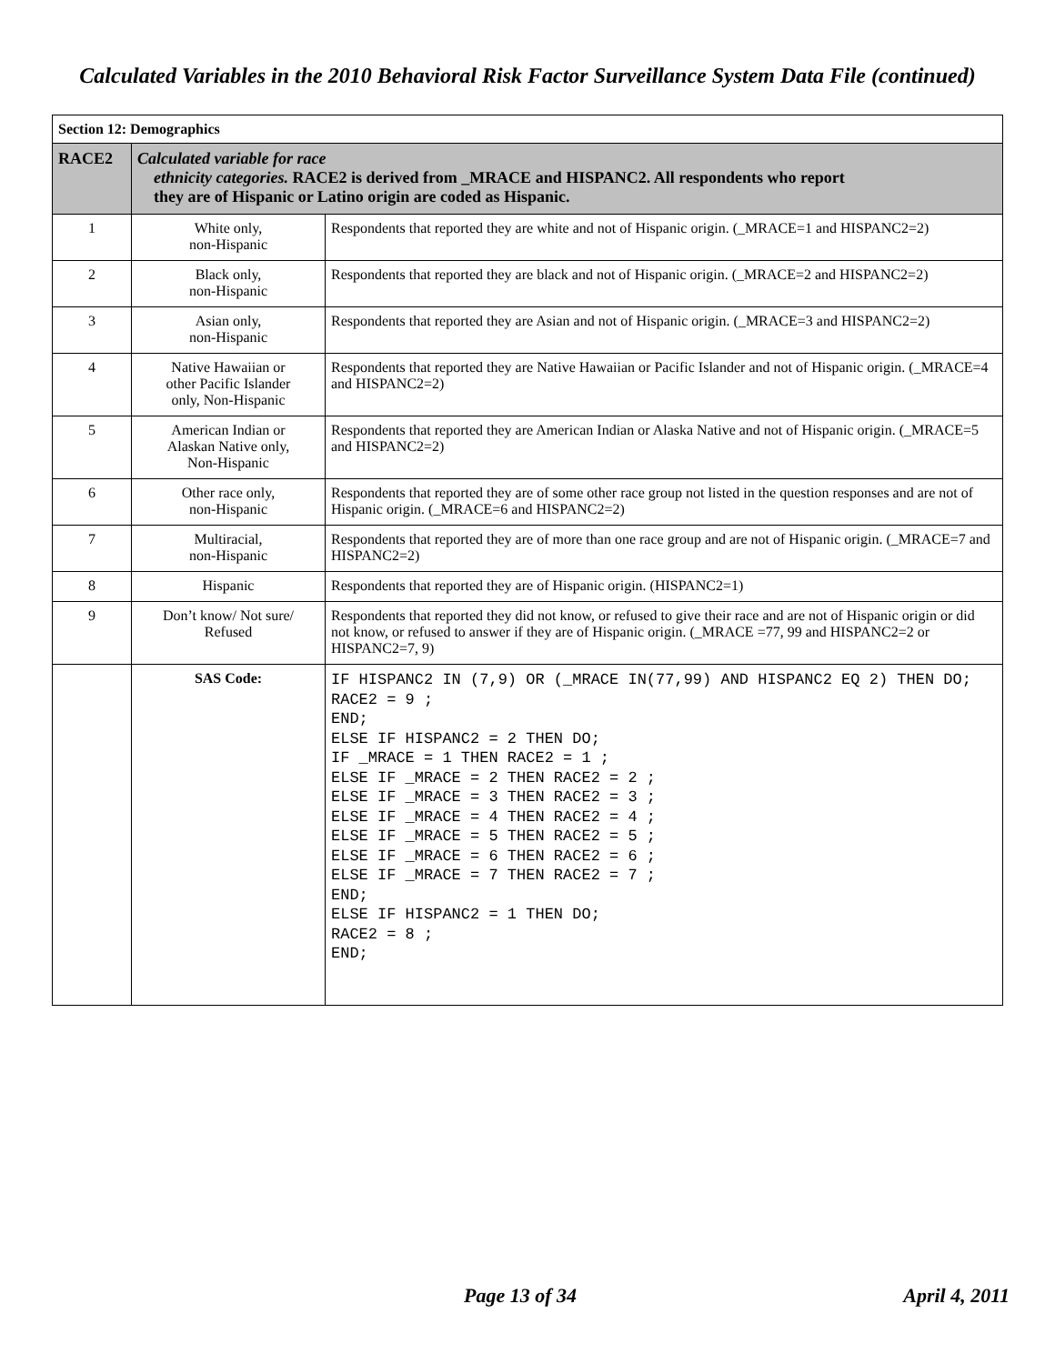Calculated Variables in the 2010 Behavioral Risk Factor Surveillance System Data File (continued)
| Section 12: Demographics | | |
| RACE2 | Calculated variable for race ethnicity categories. RACE2 is derived from _MRACE and HISPANC2. All respondents who report they are of Hispanic or Latino origin are coded as Hispanic. | |
| 1 | White only, non-Hispanic | Respondents that reported they are white and not of Hispanic origin. (_MRACE=1 and HISPANC2=2) |
| 2 | Black only, non-Hispanic | Respondents that reported they are black and not of Hispanic origin. (_MRACE=2 and HISPANC2=2) |
| 3 | Asian only, non-Hispanic | Respondents that reported they are Asian and not of Hispanic origin. (_MRACE=3 and HISPANC2=2) |
| 4 | Native Hawaiian or other Pacific Islander only, Non-Hispanic | Respondents that reported they are Native Hawaiian or Pacific Islander and not of Hispanic origin. (_MRACE=4 and HISPANC2=2) |
| 5 | American Indian or Alaskan Native only, Non-Hispanic | Respondents that reported they are American Indian or Alaska Native and not of Hispanic origin. (_MRACE=5 and HISPANC2=2) |
| 6 | Other race only, non-Hispanic | Respondents that reported they are of some other race group not listed in the question responses and are not of Hispanic origin. (_MRACE=6 and HISPANC2=2) |
| 7 | Multiracial, non-Hispanic | Respondents that reported they are of more than one race group and are not of Hispanic origin. (_MRACE=7 and HISPANC2=2) |
| 8 | Hispanic | Respondents that reported they are of Hispanic origin. (HISPANC2=1) |
| 9 | Don’t know/ Not sure/ Refused | Respondents that reported they did not know, or refused to give their race and are not of Hispanic origin or did not know, or refused to answer if they are of Hispanic origin. (_MRACE =77, 99 and HISPANC2=2 or HISPANC2=7, 9) |
| | SAS Code: | IF HISPANC2 IN (7,9) OR (_MRACE IN(77,99) AND HISPANC2 EQ 2) THEN DO; RACE2 = 9 ; END; ELSE IF HISPANC2 = 2 THEN DO; IF _MRACE = 1 THEN RACE2 = 1 ; ELSE IF _MRACE = 2 THEN RACE2 = 2 ; ELSE IF _MRACE = 3 THEN RACE2 = 3 ; ELSE IF _MRACE = 4 THEN RACE2 = 4 ; ELSE IF _MRACE = 5 THEN RACE2 = 5 ; ELSE IF _MRACE = 6 THEN RACE2 = 6 ; ELSE IF _MRACE = 7 THEN RACE2 = 7 ; END; ELSE IF HISPANC2 = 1 THEN DO; RACE2 = 8 ; END; |
Page 13 of 34 April 4, 2011